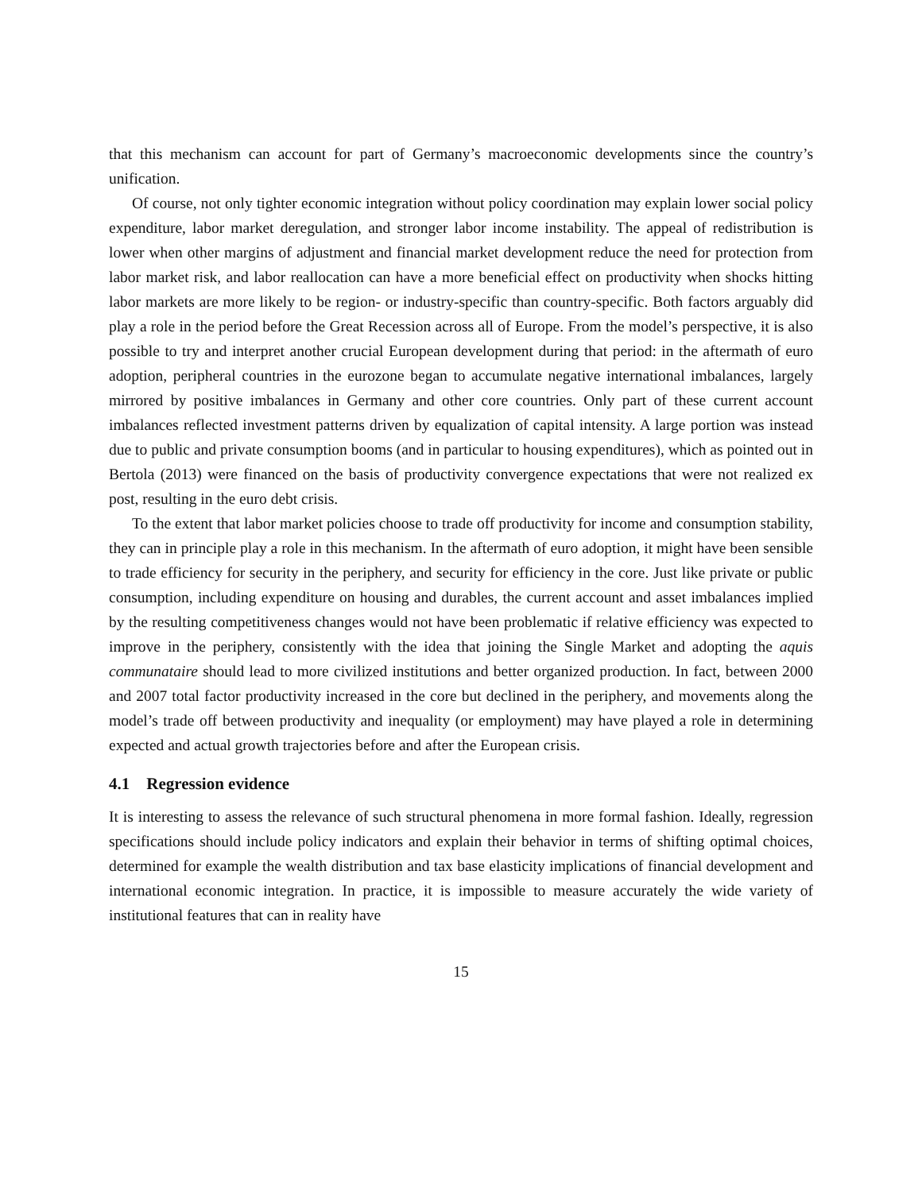that this mechanism can account for part of Germany’s macroeconomic developments since the country’s unification.
Of course, not only tighter economic integration without policy coordination may explain lower social policy expenditure, labor market deregulation, and stronger labor income instability. The appeal of redistribution is lower when other margins of adjustment and financial market development reduce the need for protection from labor market risk, and labor reallocation can have a more beneficial effect on productivity when shocks hitting labor markets are more likely to be region- or industry-specific than country-specific. Both factors arguably did play a role in the period before the Great Recession across all of Europe. From the model’s perspective, it is also possible to try and interpret another crucial European development during that period: in the aftermath of euro adoption, peripheral countries in the eurozone began to accumulate negative international imbalances, largely mirrored by positive imbalances in Germany and other core countries. Only part of these current account imbalances reflected investment patterns driven by equalization of capital intensity. A large portion was instead due to public and private consumption booms (and in particular to housing expenditures), which as pointed out in Bertola (2013) were financed on the basis of productivity convergence expectations that were not realized ex post, resulting in the euro debt crisis.
To the extent that labor market policies choose to trade off productivity for income and consumption stability, they can in principle play a role in this mechanism. In the aftermath of euro adoption, it might have been sensible to trade efficiency for security in the periphery, and security for efficiency in the core. Just like private or public consumption, including expenditure on housing and durables, the current account and asset imbalances implied by the resulting competitiveness changes would not have been problematic if relative efficiency was expected to improve in the periphery, consistently with the idea that joining the Single Market and adopting the aquis communataire should lead to more civilized institutions and better organized production. In fact, between 2000 and 2007 total factor productivity increased in the core but declined in the periphery, and movements along the model’s trade off between productivity and inequality (or employment) may have played a role in determining expected and actual growth trajectories before and after the European crisis.
4.1 Regression evidence
It is interesting to assess the relevance of such structural phenomena in more formal fashion. Ideally, regression specifications should include policy indicators and explain their behavior in terms of shifting optimal choices, determined for example the wealth distribution and tax base elasticity implications of financial development and international economic integration. In practice, it is impossible to measure accurately the wide variety of institutional features that can in reality have
15